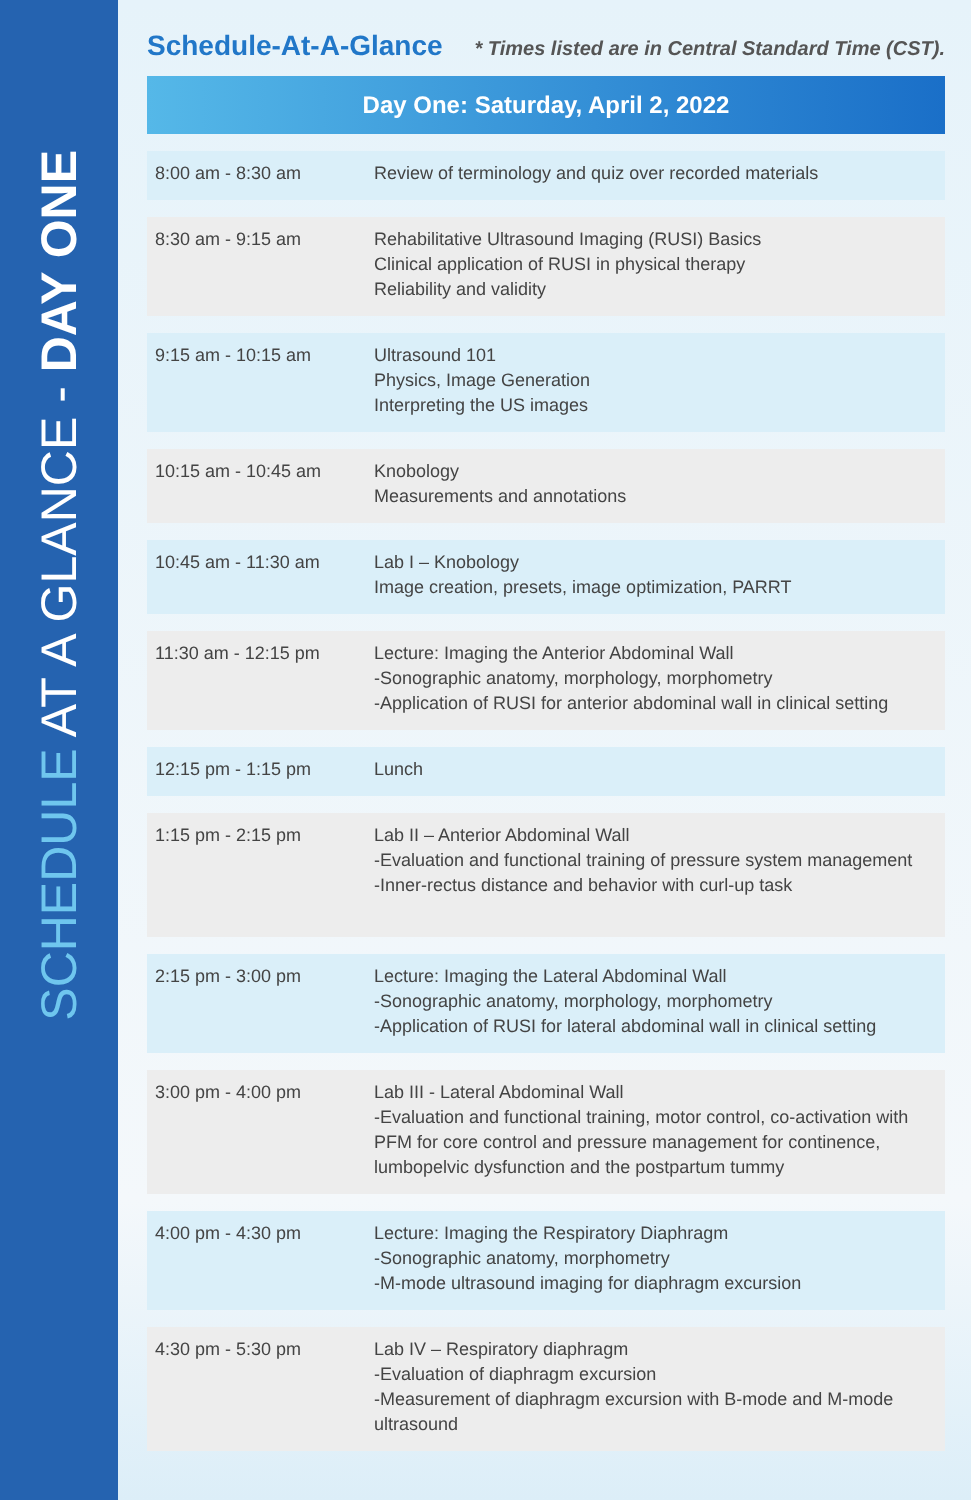SCHEDULE AT A GLANCE - DAY ONE
Schedule-At-A-Glance
* Times listed are in Central Standard Time (CST).
| Day One: Saturday, April 2, 2022 | |
| --- | --- |
| 8:00 am - 8:30 am | Review of terminology and quiz over recorded materials |
| 8:30 am - 9:15 am | Rehabilitative Ultrasound Imaging (RUSI) Basics Clinical application of RUSI in physical therapy Reliability and validity |
| 9:15 am - 10:15 am | Ultrasound 101 Physics, Image Generation Interpreting the US images |
| 10:15 am - 10:45 am | Knobology Measurements and annotations |
| 10:45 am - 11:30 am | Lab I – Knobology Image creation, presets, image optimization, PARRT |
| 11:30 am - 12:15 pm | Lecture: Imaging the Anterior Abdominal Wall -Sonographic anatomy, morphology, morphometry -Application of RUSI for anterior abdominal wall in clinical setting |
| 12:15 pm - 1:15 pm | Lunch |
| 1:15 pm - 2:15 pm | Lab II – Anterior Abdominal Wall -Evaluation and functional training of pressure system management -Inner-rectus distance and behavior with curl-up task |
| 2:15 pm - 3:00 pm | Lecture: Imaging the Lateral Abdominal Wall -Sonographic anatomy, morphology, morphometry -Application of RUSI for lateral abdominal wall in clinical setting |
| 3:00 pm - 4:00 pm | Lab III - Lateral Abdominal Wall -Evaluation and functional training, motor control, co-activation with PFM for core control and pressure management for continence, lumbopelvic dysfunction and the postpartum tummy |
| 4:00 pm - 4:30 pm | Lecture: Imaging the Respiratory Diaphragm -Sonographic anatomy, morphometry -M-mode ultrasound imaging for diaphragm excursion |
| 4:30 pm - 5:30 pm | Lab IV – Respiratory diaphragm -Evaluation of diaphragm excursion -Measurement of diaphragm excursion with B-mode and M-mode ultrasound |